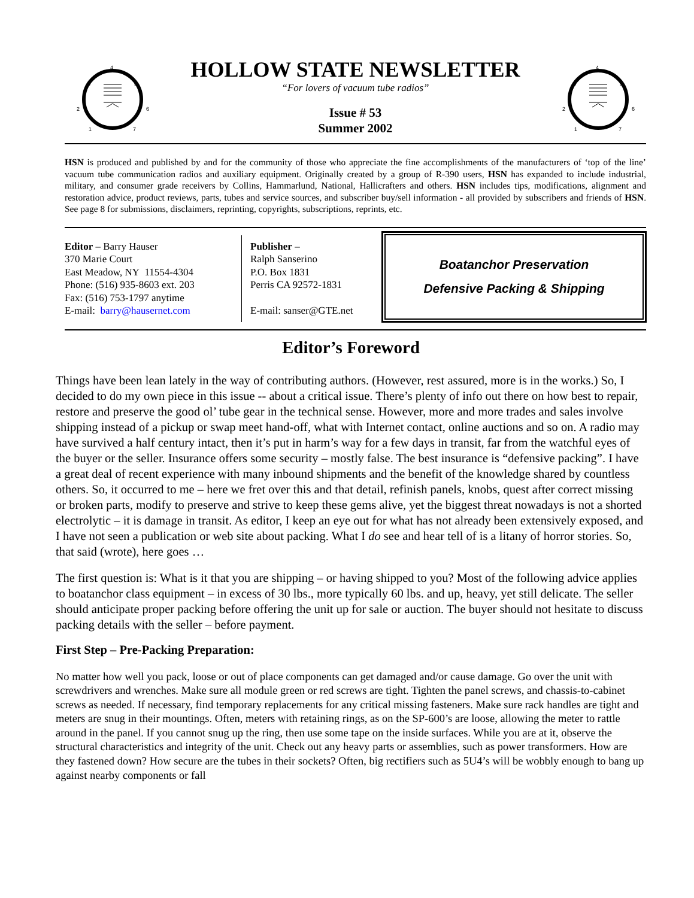4
3
5
2
6
1
7
HOLLOW STATE NEWSLETTER
“For lovers of vacuum tube radios”
Issue # 53
Summer 2002
4
3
5
2
6
1
7
HSN is produced and published by and for the community of those who appreciate the fine accomplishments of the manufacturers of ‘top of the line’ vacuum tube communication radios and auxiliary equipment. Originally created by a group of R-390 users, HSN has expanded to include industrial, military, and consumer grade receivers by Collins, Hammarlund, National, Hallicrafters and others. HSN includes tips, modifications, alignment and restoration advice, product reviews, parts, tubes and service sources, and subscriber buy/sell information - all provided by subscribers and friends of HSN. See page 8 for submissions, disclaimers, reprinting, copyrights, subscriptions, reprints, etc.
Editor – Barry Hauser
370 Marie Court
East Meadow, NY 11554-4304
Phone: (516) 935-8603 ext. 203
Fax: (516) 753-1797 anytime
E-mail: barry@hausernet.com
Publisher –
Ralph Sanserino
P.O. Box 1831
Perris CA 92572-1831
E-mail: sanser@GTE.net
Boatanchor Preservation
Defensive Packing & Shipping
Editor’s Foreword
Things have been lean lately in the way of contributing authors. (However, rest assured, more is in the works.) So, I decided to do my own piece in this issue -- about a critical issue. There’s plenty of info out there on how best to repair, restore and preserve the good ol’ tube gear in the technical sense. However, more and more trades and sales involve shipping instead of a pickup or swap meet hand-off, what with Internet contact, online auctions and so on. A radio may have survived a half century intact, then it’s put in harm’s way for a few days in transit, far from the watchful eyes of the buyer or the seller. Insurance offers some security – mostly false. The best insurance is “defensive packing”. I have a great deal of recent experience with many inbound shipments and the benefit of the knowledge shared by countless others. So, it occurred to me – here we fret over this and that detail, refinish panels, knobs, quest after correct missing or broken parts, modify to preserve and strive to keep these gems alive, yet the biggest threat nowadays is not a shorted electrolytic – it is damage in transit. As editor, I keep an eye out for what has not already been extensively exposed, and I have not seen a publication or web site about packing. What I do see and hear tell of is a litany of horror stories. So, that said (wrote), here goes …
The first question is: What is it that you are shipping – or having shipped to you? Most of the following advice applies to boatanchor class equipment – in excess of 30 lbs., more typically 60 lbs. and up, heavy, yet still delicate. The seller should anticipate proper packing before offering the unit up for sale or auction. The buyer should not hesitate to discuss packing details with the seller – before payment.
First Step – Pre-Packing Preparation:
No matter how well you pack, loose or out of place components can get damaged and/or cause damage. Go over the unit with screwdrivers and wrenches. Make sure all module green or red screws are tight. Tighten the panel screws, and chassis-to-cabinet screws as needed. If necessary, find temporary replacements for any critical missing fasteners. Make sure rack handles are tight and meters are snug in their mountings. Often, meters with retaining rings, as on the SP-600’s are loose, allowing the meter to rattle around in the panel. If you cannot snug up the ring, then use some tape on the inside surfaces. While you are at it, observe the structural characteristics and integrity of the unit. Check out any heavy parts or assemblies, such as power transformers. How are they fastened down? How secure are the tubes in their sockets? Often, big rectifiers such as 5U4’s will be wobbly enough to bang up against nearby components or fall